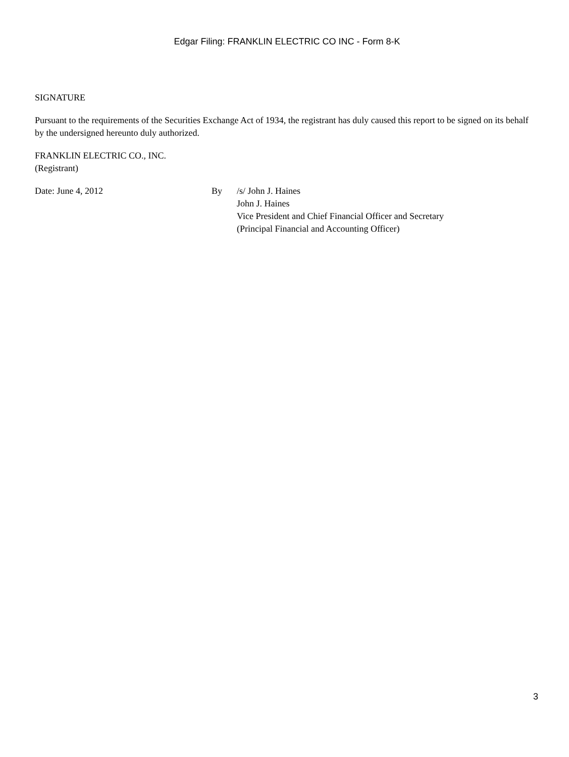Edgar Filing: FRANKLIN ELECTRIC CO INC - Form 8-K
SIGNATURE
Pursuant to the requirements of the Securities Exchange Act of 1934, the registrant has duly caused this report to be signed on its behalf by the undersigned hereunto duly authorized.
FRANKLIN ELECTRIC CO., INC.
(Registrant)
| Date: June 4, 2012 | By | /s/ John J. Haines John J. Haines Vice President and Chief Financial Officer and Secretary (Principal Financial and Accounting Officer) |
3